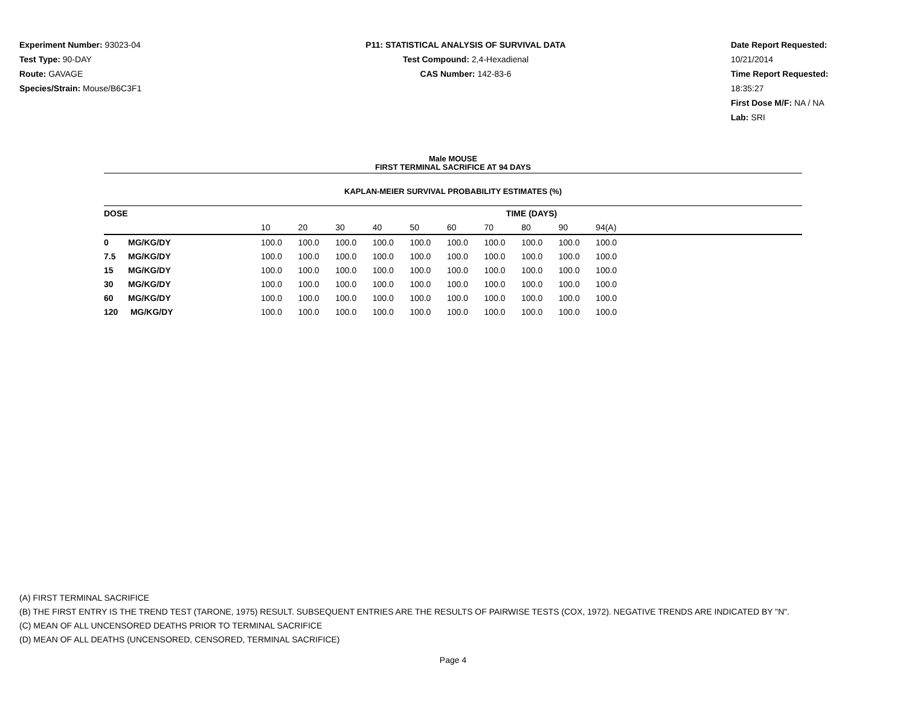Experiment Number: 93023-04
Test Type: 90-DAY
Route: GAVAGE
Species/Strain: Mouse/B6C3F1
P11: STATISTICAL ANALYSIS OF SURVIVAL DATA
Test Compound: 2,4-Hexadienal
CAS Number: 142-83-6
Date Report Requested: 10/21/2014
Time Report Requested: 18:35:27
First Dose M/F: NA / NA
Lab: SRI
Male MOUSE
FIRST TERMINAL SACRIFICE AT 94 DAYS
KAPLAN-MEIER SURVIVAL PROBABILITY ESTIMATES (%)
| DOSE | | TIME (DAYS) | | | | | | | | | | |
| --- | --- | --- | --- | --- | --- | --- | --- | --- | --- | --- | --- | --- |
| | | 10 | 20 | 30 | 40 | 50 | 60 | 70 | 80 | 90 | 94(A) | |
| 0 | MG/KG/DY | 100.0 | 100.0 | 100.0 | 100.0 | 100.0 | 100.0 | 100.0 | 100.0 | 100.0 | 100.0 | |
| 7.5 | MG/KG/DY | 100.0 | 100.0 | 100.0 | 100.0 | 100.0 | 100.0 | 100.0 | 100.0 | 100.0 | 100.0 | |
| 15 | MG/KG/DY | 100.0 | 100.0 | 100.0 | 100.0 | 100.0 | 100.0 | 100.0 | 100.0 | 100.0 | 100.0 | |
| 30 | MG/KG/DY | 100.0 | 100.0 | 100.0 | 100.0 | 100.0 | 100.0 | 100.0 | 100.0 | 100.0 | 100.0 | |
| 60 | MG/KG/DY | 100.0 | 100.0 | 100.0 | 100.0 | 100.0 | 100.0 | 100.0 | 100.0 | 100.0 | 100.0 | |
| 120 | MG/KG/DY | 100.0 | 100.0 | 100.0 | 100.0 | 100.0 | 100.0 | 100.0 | 100.0 | 100.0 | 100.0 | |
(A) FIRST TERMINAL SACRIFICE
(B) THE FIRST ENTRY IS THE TREND TEST (TARONE, 1975) RESULT. SUBSEQUENT ENTRIES ARE THE RESULTS OF PAIRWISE TESTS (COX, 1972). NEGATIVE TRENDS ARE INDICATED BY "N".
(C) MEAN OF ALL UNCENSORED DEATHS PRIOR TO TERMINAL SACRIFICE
(D) MEAN OF ALL DEATHS (UNCENSORED, CENSORED, TERMINAL SACRIFICE)
Page 4